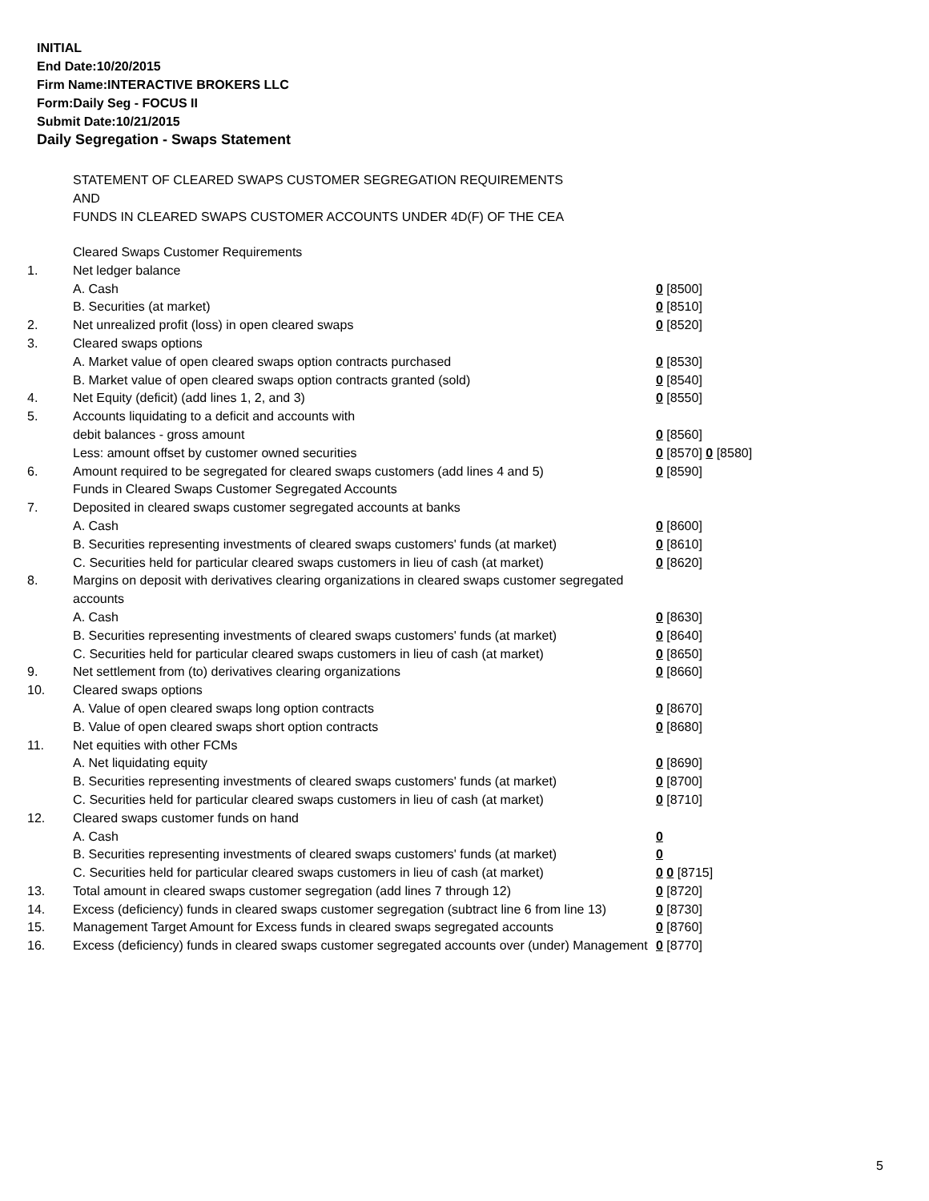INITIAL
End Date:10/20/2015
Firm Name:INTERACTIVE BROKERS LLC
Form:Daily Seg - FOCUS II
Submit Date:10/21/2015
Daily Segregation - Swaps Statement
STATEMENT OF CLEARED SWAPS CUSTOMER SEGREGATION REQUIREMENTS
AND
FUNDS IN CLEARED SWAPS CUSTOMER ACCOUNTS UNDER 4D(F) OF THE CEA
| | Cleared Swaps Customer Requirements | |
| 1. | Net ledger balance | |
| | A. Cash | 0 [8500] |
| | B. Securities (at market) | 0 [8510] |
| 2. | Net unrealized profit (loss) in open cleared swaps | 0 [8520] |
| 3. | Cleared swaps options | |
| | A. Market value of open cleared swaps option contracts purchased | 0 [8530] |
| | B. Market value of open cleared swaps option contracts granted (sold) | 0 [8540] |
| 4. | Net Equity (deficit) (add lines 1, 2, and 3) | 0 [8550] |
| 5. | Accounts liquidating to a deficit and accounts with | |
| | debit balances - gross amount | 0 [8560] |
| | Less: amount offset by customer owned securities | 0 [8570] 0 [8580] |
| 6. | Amount required to be segregated for cleared swaps customers (add lines 4 and 5) | 0 [8590] |
| | Funds in Cleared Swaps Customer Segregated Accounts | |
| 7. | Deposited in cleared swaps customer segregated accounts at banks | |
| | A. Cash | 0 [8600] |
| | B. Securities representing investments of cleared swaps customers' funds (at market) | 0 [8610] |
| | C. Securities held for particular cleared swaps customers in lieu of cash (at market) | 0 [8620] |
| 8. | Margins on deposit with derivatives clearing organizations in cleared swaps customer segregated accounts | |
| | A. Cash | 0 [8630] |
| | B. Securities representing investments of cleared swaps customers' funds (at market) | 0 [8640] |
| | C. Securities held for particular cleared swaps customers in lieu of cash (at market) | 0 [8650] |
| 9. | Net settlement from (to) derivatives clearing organizations | 0 [8660] |
| 10. | Cleared swaps options | |
| | A. Value of open cleared swaps long option contracts | 0 [8670] |
| | B. Value of open cleared swaps short option contracts | 0 [8680] |
| 11. | Net equities with other FCMs | |
| | A. Net liquidating equity | 0 [8690] |
| | B. Securities representing investments of cleared swaps customers' funds (at market) | 0 [8700] |
| | C. Securities held for particular cleared swaps customers in lieu of cash (at market) | 0 [8710] |
| 12. | Cleared swaps customer funds on hand | |
| | A. Cash | 0 |
| | B. Securities representing investments of cleared swaps customers' funds (at market) | 0 |
| | C. Securities held for particular cleared swaps customers in lieu of cash (at market) | 0 0 [8715] |
| 13. | Total amount in cleared swaps customer segregation (add lines 7 through 12) | 0 [8720] |
| 14. | Excess (deficiency) funds in cleared swaps customer segregation (subtract line 6 from line 13) | 0 [8730] |
| 15. | Management Target Amount for Excess funds in cleared swaps segregated accounts | 0 [8760] |
| 16. | Excess (deficiency) funds in cleared swaps customer segregated accounts over (under) Management | 0 [8770] |
5